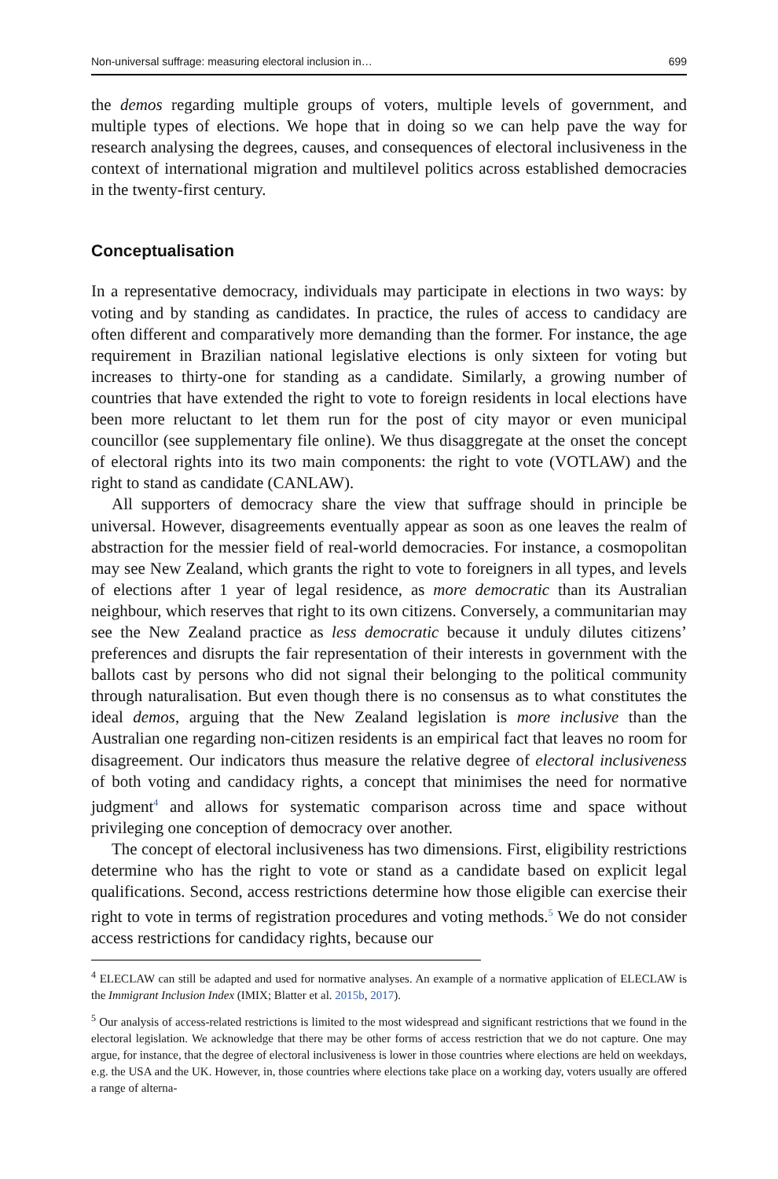Non-universal suffrage: measuring electoral inclusion in… 699
the demos regarding multiple groups of voters, multiple levels of government, and multiple types of elections. We hope that in doing so we can help pave the way for research analysing the degrees, causes, and consequences of electoral inclusiveness in the context of international migration and multilevel politics across established democracies in the twenty-first century.
Conceptualisation
In a representative democracy, individuals may participate in elections in two ways: by voting and by standing as candidates. In practice, the rules of access to candidacy are often different and comparatively more demanding than the former. For instance, the age requirement in Brazilian national legislative elections is only sixteen for voting but increases to thirty-one for standing as a candidate. Similarly, a growing number of countries that have extended the right to vote to foreign residents in local elections have been more reluctant to let them run for the post of city mayor or even municipal councillor (see supplementary file online). We thus disaggregate at the onset the concept of electoral rights into its two main components: the right to vote (VOTLAW) and the right to stand as candidate (CANLAW).
All supporters of democracy share the view that suffrage should in principle be universal. However, disagreements eventually appear as soon as one leaves the realm of abstraction for the messier field of real-world democracies. For instance, a cosmopolitan may see New Zealand, which grants the right to vote to foreigners in all types, and levels of elections after 1 year of legal residence, as more democratic than its Australian neighbour, which reserves that right to its own citizens. Conversely, a communitarian may see the New Zealand practice as less democratic because it unduly dilutes citizens’ preferences and disrupts the fair representation of their interests in government with the ballots cast by persons who did not signal their belonging to the political community through naturalisation. But even though there is no consensus as to what constitutes the ideal demos, arguing that the New Zealand legislation is more inclusive than the Australian one regarding non-citizen residents is an empirical fact that leaves no room for disagreement. Our indicators thus measure the relative degree of electoral inclusiveness of both voting and candidacy rights, a concept that minimises the need for normative judgment<sup>4</sup> and allows for systematic comparison across time and space without privileging one conception of democracy over another.
The concept of electoral inclusiveness has two dimensions. First, eligibility restrictions determine who has the right to vote or stand as a candidate based on explicit legal qualifications. Second, access restrictions determine how those eligible can exercise their right to vote in terms of registration procedures and voting methods.<sup>5</sup> We do not consider access restrictions for candidacy rights, because our
<sup>4</sup> ELECLAW can still be adapted and used for normative analyses. An example of a normative application of ELECLAW is the Immigrant Inclusion Index (IMIX; Blatter et al. 2015b, 2017).
<sup>5</sup> Our analysis of access-related restrictions is limited to the most widespread and significant restrictions that we found in the electoral legislation. We acknowledge that there may be other forms of access restriction that we do not capture. One may argue, for instance, that the degree of electoral inclusiveness is lower in those countries where elections are held on weekdays, e.g. the USA and the UK. However, in, those countries where elections take place on a working day, voters usually are offered a range of alterna-